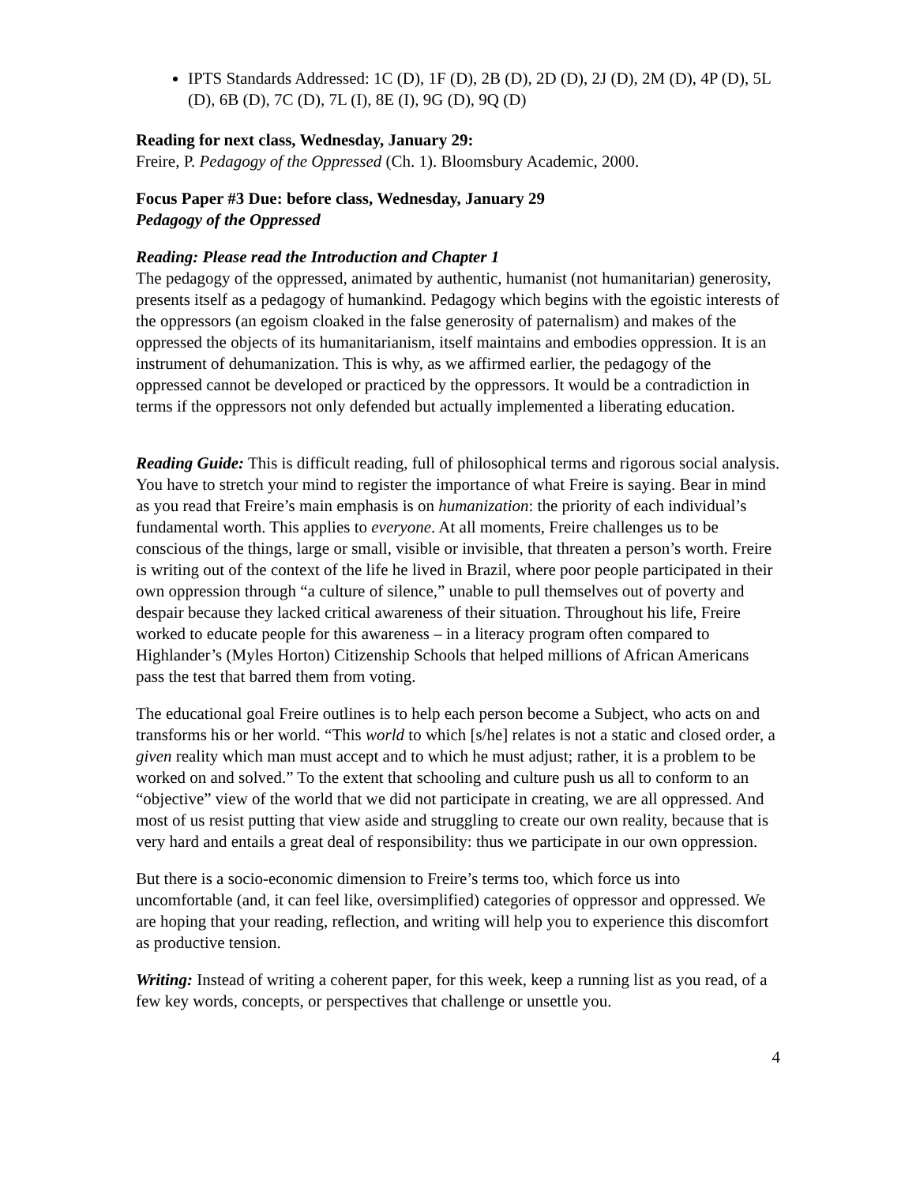IPTS Standards Addressed: 1C (D), 1F (D), 2B (D), 2D (D), 2J (D), 2M (D), 4P (D), 5L (D), 6B (D), 7C (D), 7L (I), 8E (I), 9G (D), 9Q (D)
Reading for next class, Wednesday, January 29:
Freire, P. Pedagogy of the Oppressed (Ch. 1). Bloomsbury Academic, 2000.
Focus Paper #3 Due: before class, Wednesday, January 29
Pedagogy of the Oppressed
Reading: Please read the Introduction and Chapter 1
The pedagogy of the oppressed, animated by authentic, humanist (not humanitarian) generosity, presents itself as a pedagogy of humankind. Pedagogy which begins with the egoistic interests of the oppressors (an egoism cloaked in the false generosity of paternalism) and makes of the oppressed the objects of its humanitarianism, itself maintains and embodies oppression. It is an instrument of dehumanization. This is why, as we affirmed earlier, the pedagogy of the oppressed cannot be developed or practiced by the oppressors. It would be a contradiction in terms if the oppressors not only defended but actually implemented a liberating education.
Reading Guide: This is difficult reading, full of philosophical terms and rigorous social analysis. You have to stretch your mind to register the importance of what Freire is saying. Bear in mind as you read that Freire’s main emphasis is on humanization: the priority of each individual’s fundamental worth. This applies to everyone. At all moments, Freire challenges us to be conscious of the things, large or small, visible or invisible, that threaten a person’s worth. Freire is writing out of the context of the life he lived in Brazil, where poor people participated in their own oppression through “a culture of silence,” unable to pull themselves out of poverty and despair because they lacked critical awareness of their situation. Throughout his life, Freire worked to educate people for this awareness – in a literacy program often compared to Highlander’s (Myles Horton) Citizenship Schools that helped millions of African Americans pass the test that barred them from voting.
The educational goal Freire outlines is to help each person become a Subject, who acts on and transforms his or her world. “This world to which [s/he] relates is not a static and closed order, a given reality which man must accept and to which he must adjust; rather, it is a problem to be worked on and solved.” To the extent that schooling and culture push us all to conform to an “objective” view of the world that we did not participate in creating, we are all oppressed. And most of us resist putting that view aside and struggling to create our own reality, because that is very hard and entails a great deal of responsibility: thus we participate in our own oppression.
But there is a socio-economic dimension to Freire’s terms too, which force us into uncomfortable (and, it can feel like, oversimplified) categories of oppressor and oppressed. We are hoping that your reading, reflection, and writing will help you to experience this discomfort as productive tension.
Writing: Instead of writing a coherent paper, for this week, keep a running list as you read, of a few key words, concepts, or perspectives that challenge or unsettle you.
4